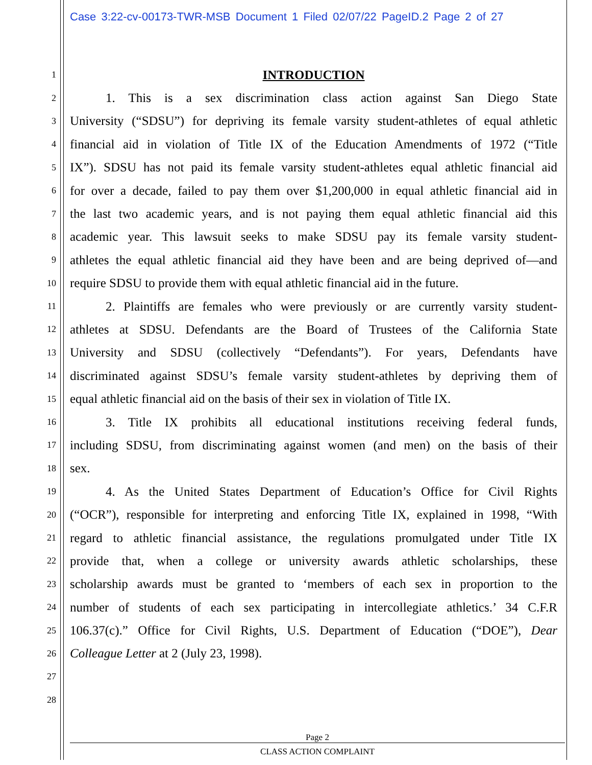Case 3:22-cv-00173-TWR-MSB Document 1 Filed 02/07/22 PageID.2 Page 2 of 27
1 INTRODUCTION
2 1. This is a sex discrimination class action against San Diego State
3 University (“SDSU”) for depriving its female varsity student-athletes of equal athletic
4 financial aid in violation of Title IX of the Education Amendments of 1972 (“Title
5 IX”). SDSU has not paid its female varsity student-athletes equal athletic financial aid
6 for over a decade, failed to pay them over $1,200,000 in equal athletic financial aid in
7 the last two academic years, and is not paying them equal athletic financial aid this
8 academic year. This lawsuit seeks to make SDSU pay its female varsity student-
9 athletes the equal athletic financial aid they have been and are being deprived of—and
10 require SDSU to provide them with equal athletic financial aid in the future.
11 2. Plaintiffs are females who were previously or are currently varsity student-
12 athletes at SDSU. Defendants are the Board of Trustees of the California State
13 University and SDSU (collectively “Defendants”). For years, Defendants have
14 discriminated against SDSU’s female varsity student-athletes by depriving them of
15 equal athletic financial aid on the basis of their sex in violation of Title IX.
16 3. Title IX prohibits all educational institutions receiving federal funds,
17 including SDSU, from discriminating against women (and men) on the basis of their
18 sex.
19 4. As the United States Department of Education’s Office for Civil Rights
20 (“OCR”), responsible for interpreting and enforcing Title IX, explained in 1998, “With
21 regard to athletic financial assistance, the regulations promulgated under Title IX
22 provide that, when a college or university awards athletic scholarships, these
23 scholarship awards must be granted to ‘members of each sex in proportion to the
24 number of students of each sex participating in intercollegiate athletics.’ 34 C.F.R
25 106.37(c).” Office for Civil Rights, U.S. Department of Education (“DOE”), Dear
26 Colleague Letter at 2 (July 23, 1998).
27
28
Page 2
CLASS ACTION COMPLAINT